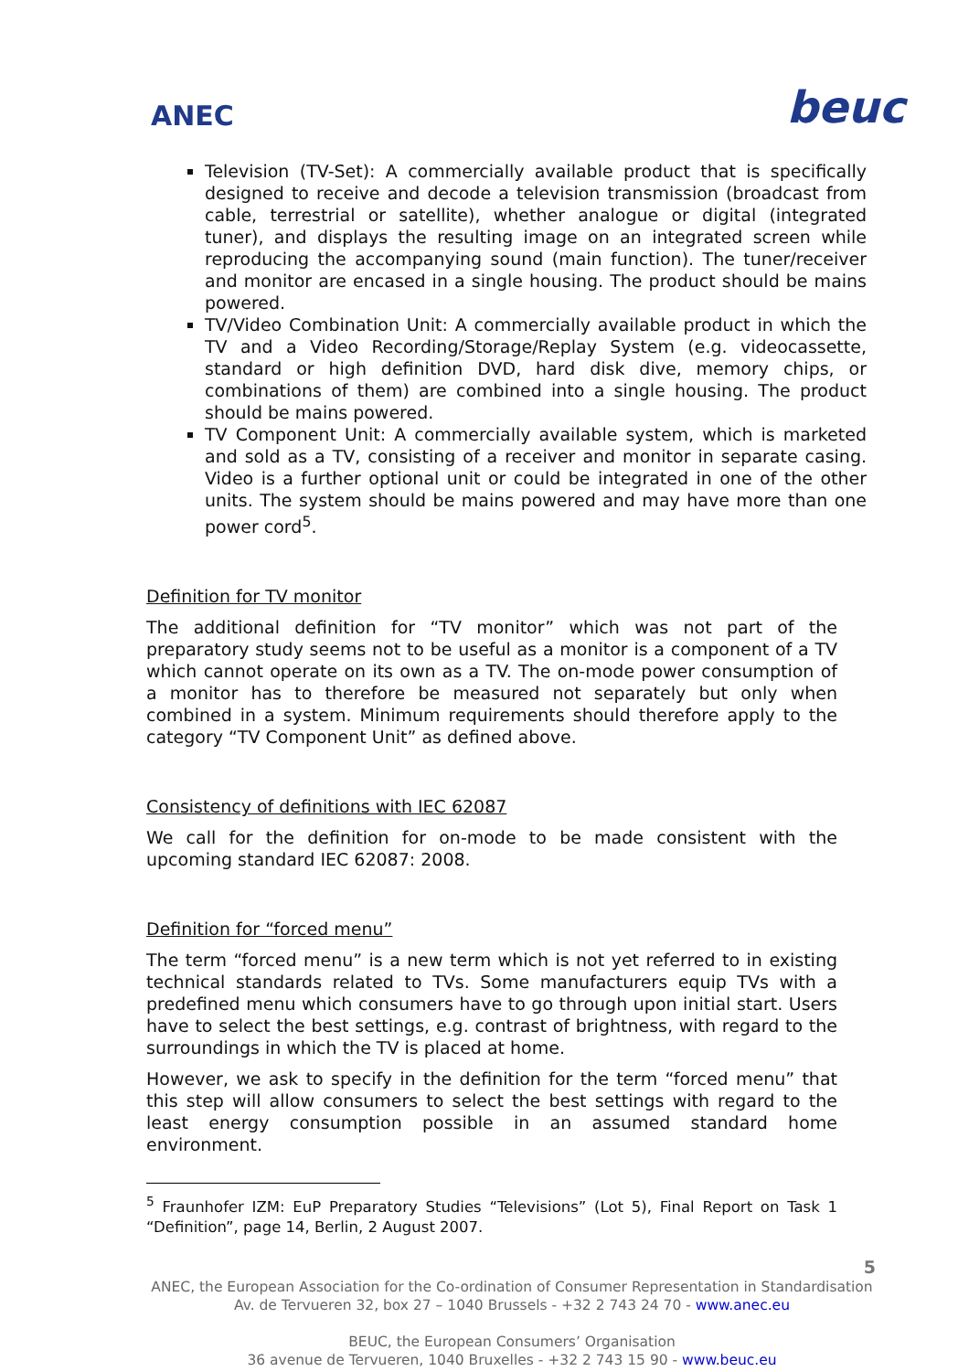ANEC
beuc
Television (TV-Set): A commercially available product that is specifically designed to receive and decode a television transmission (broadcast from cable, terrestrial or satellite), whether analogue or digital (integrated tuner), and displays the resulting image on an integrated screen while reproducing the accompanying sound (main function). The tuner/receiver and monitor are encased in a single housing. The product should be mains powered.
TV/Video Combination Unit: A commercially available product in which the TV and a Video Recording/Storage/Replay System (e.g. videocassette, standard or high definition DVD, hard disk dive, memory chips, or combinations of them) are combined into a single housing. The product should be mains powered.
TV Component Unit: A commercially available system, which is marketed and sold as a TV, consisting of a receiver and monitor in separate casing. Video is a further optional unit or could be integrated in one of the other units. The system should be mains powered and may have more than one power cord<sup>5</sup>.
Definition for TV monitor
The additional definition for “TV monitor” which was not part of the preparatory study seems not to be useful as a monitor is a component of a TV which cannot operate on its own as a TV. The on-mode power consumption of a monitor has to therefore be measured not separately but only when combined in a system. Minimum requirements should therefore apply to the category “TV Component Unit” as defined above.
Consistency of definitions with IEC 62087
We call for the definition for on-mode to be made consistent with the upcoming standard IEC 62087: 2008.
Definition for “forced menu”
The term “forced menu” is a new term which is not yet referred to in existing technical standards related to TVs. Some manufacturers equip TVs with a predefined menu which consumers have to go through upon initial start. Users have to select the best settings, e.g. contrast of brightness, with regard to the surroundings in which the TV is placed at home.
However, we ask to specify in the definition for the term “forced menu” that this step will allow consumers to select the best settings with regard to the least energy consumption possible in an assumed standard home environment.
<sup>5</sup> Fraunhofer IZM: EuP Preparatory Studies “Televisions” (Lot 5), Final Report on Task 1 “Definition”, page 14, Berlin, 2 August 2007.
5
ANEC, the European Association for the Co-ordination of Consumer Representation in Standardisation
Av. de Tervueren 32, box 27 – 1040 Brussels - +32 2 743 24 70 - www.anec.eu
BEUC, the European Consumers’ Organisation
36 avenue de Tervueren, 1040 Bruxelles - +32 2 743 15 90 - www.beuc.eu